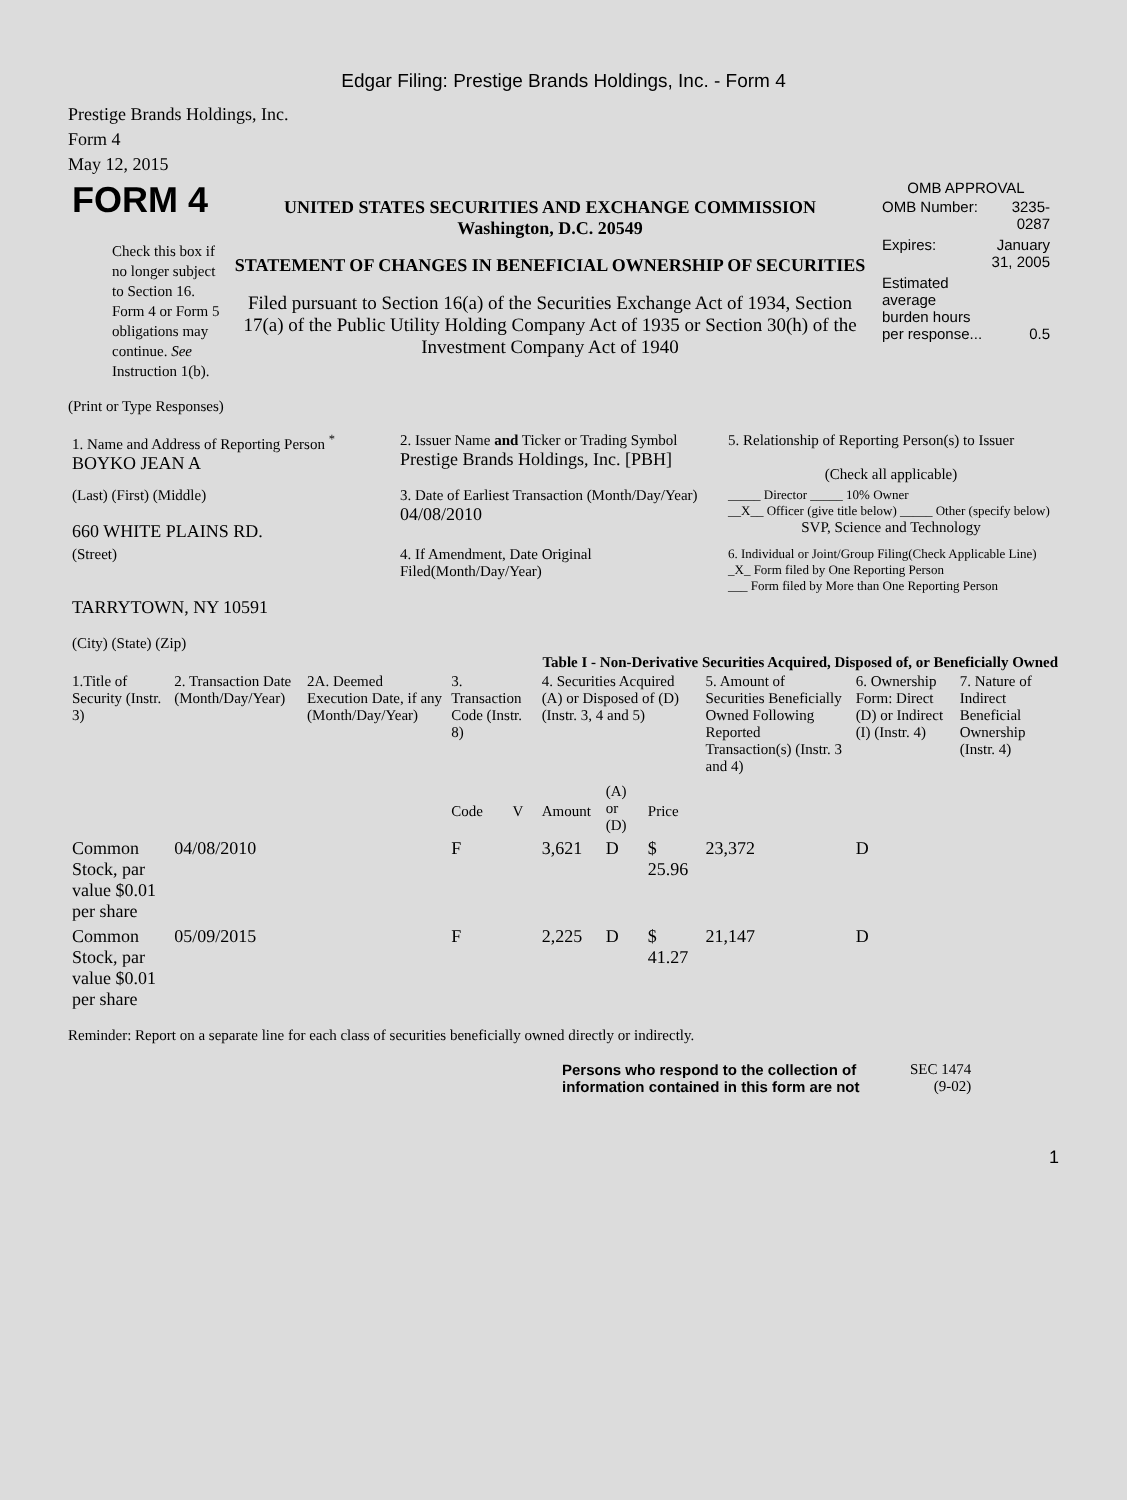Edgar Filing: Prestige Brands Holdings, Inc. - Form 4
Prestige Brands Holdings, Inc.
Form 4
May 12, 2015
| FORM 4 Check this box if no longer subject to Section 16. Form 4 or Form 5 obligations may continue. See Instruction 1(b). | UNITED STATES SECURITIES AND EXCHANGE COMMISSION Washington, D.C. 20549 STATEMENT OF CHANGES IN BENEFICIAL OWNERSHIP OF SECURITIES Filed pursuant to Section 16(a) of the Securities Exchange Act of 1934, Section 17(a) of the Public Utility Holding Company Act of 1935 or Section 30(h) of the Investment Company Act of 1940 | OMB APPROVAL / OMB Number: / 3235-0287 / / Expires: / January 31, 2005 / / Estimated average burden hours per response... / 0.5 / |
(Print or Type Responses)
| 1. Name and Address of Reporting Person <sup>*</sup> BOYKO JEAN A | 2. Issuer Name and Ticker or Trading Symbol Prestige Brands Holdings, Inc. [PBH] | 5. Relationship of Reporting Person(s) to Issuer (Check all applicable) |
| (Last) (First) (Middle) 660 WHITE PLAINS RD. | 3. Date of Earliest Transaction (Month/Day/Year) 04/08/2010 | _____ Director _____ 10% Owner __X__ Officer (give title below) _____ Other (specify below) SVP, Science and Technology |
| (Street) TARRYTOWN, NY 10591 (City) (State) (Zip) | 4. If Amendment, Date Original Filed(Month/Day/Year) | 6. Individual or Joint/Group Filing(Check Applicable Line) _X_ Form filed by One Reporting Person ___ Form filed by More than One Reporting Person |
Table I - Non-Derivative Securities Acquired, Disposed of, or Beneficially Owned
| 1.Title of Security (Instr. 3) | 2. Transaction Date (Month/Day/Year) | 2A. Deemed Execution Date, if any (Month/Day/Year) | 3. Transaction Code (Instr. 8) | | 4. Securities Acquired (A) or Disposed of (D) (Instr. 3, 4 and 5) | | | 5. Amount of Securities Beneficially Owned Following Reported Transaction(s) (Instr. 3 and 4) | 6. Ownership Form: Direct (D) or Indirect (I) (Instr. 4) | 7. Nature of Indirect Beneficial Ownership (Instr. 4) |
| --- | --- | --- | --- | --- | --- | --- | --- | --- | --- | --- |
| | | | Code | V | Amount | (A) or (D) | Price | | | |
| Common Stock, par value $0.01 per share | 04/08/2010 | | F | | 3,621 | D | $ 25.96 | 23,372 | D | |
| Common Stock, par value $0.01 per share | 05/09/2015 | | F | | 2,225 | D | $ 41.27 | 21,147 | D | |
Reminder: Report on a separate line for each class of securities beneficially owned directly or indirectly.
| Persons who respond to the collection of information contained in this form are not | SEC 1474 (9-02) |
1